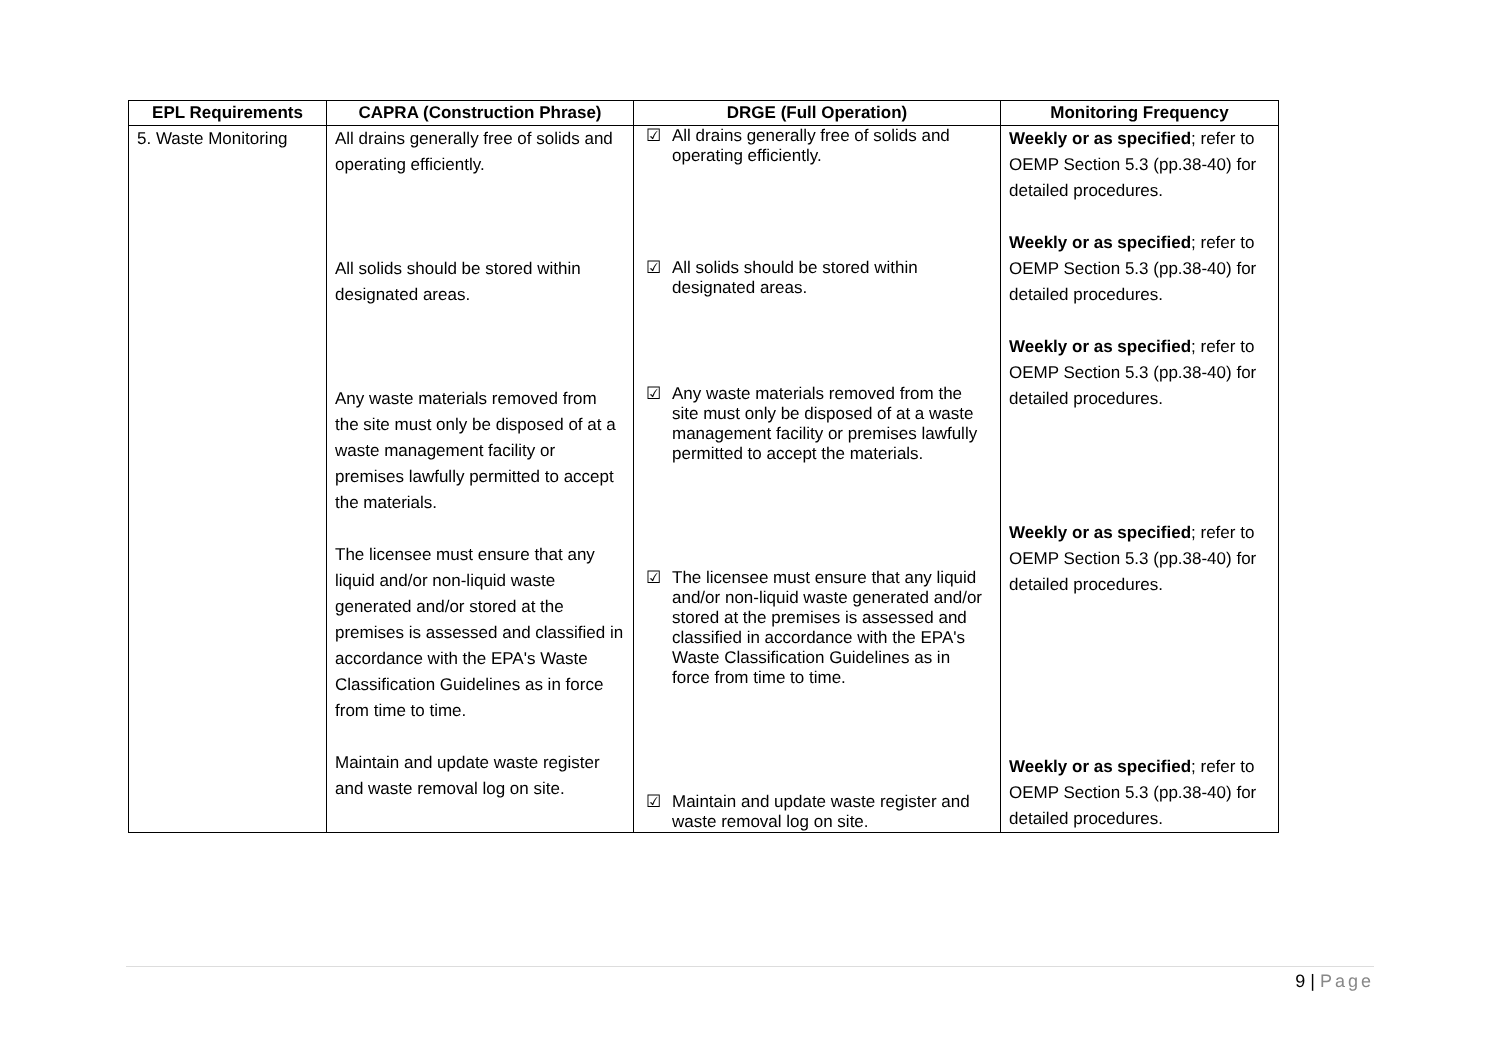| EPL Requirements | CAPRA (Construction Phrase) | DRGE (Full Operation) | Monitoring Frequency |
| --- | --- | --- | --- |
| 5. Waste Monitoring | All drains generally free of solids and operating efficiently. All solids should be stored within designated areas. Any waste materials removed from the site must only be disposed of at a waste management facility or premises lawfully permitted to accept the materials. The licensee must ensure that any liquid and/or non-liquid waste generated and/or stored at the premises is assessed and classified in accordance with the EPA's Waste Classification Guidelines as in force from time to time. Maintain and update waste register and waste removal log on site. | ☑ All drains generally free of solids and operating efficiently. ☑ All solids should be stored within designated areas. ☑ Any waste materials removed from the site must only be disposed of at a waste management facility or premises lawfully permitted to accept the materials. ☑ The licensee must ensure that any liquid and/or non-liquid waste generated and/or stored at the premises is assessed and classified in accordance with the EPA's Waste Classification Guidelines as in force from time to time. ☑ Maintain and update waste register and waste removal log on site. | Weekly or as specified ; refer to OEMP Section 5.3 (pp.38-40) for detailed procedures. Weekly or as specified ; refer to OEMP Section 5.3 (pp.38-40) for detailed procedures. Weekly or as specified ; refer to OEMP Section 5.3 (pp.38-40) for detailed procedures. Weekly or as specified ; refer to OEMP Section 5.3 (pp.38-40) for detailed procedures. Weekly or as specified ; refer to OEMP Section 5.3 (pp.38-40) for detailed procedures. |
9 | Page